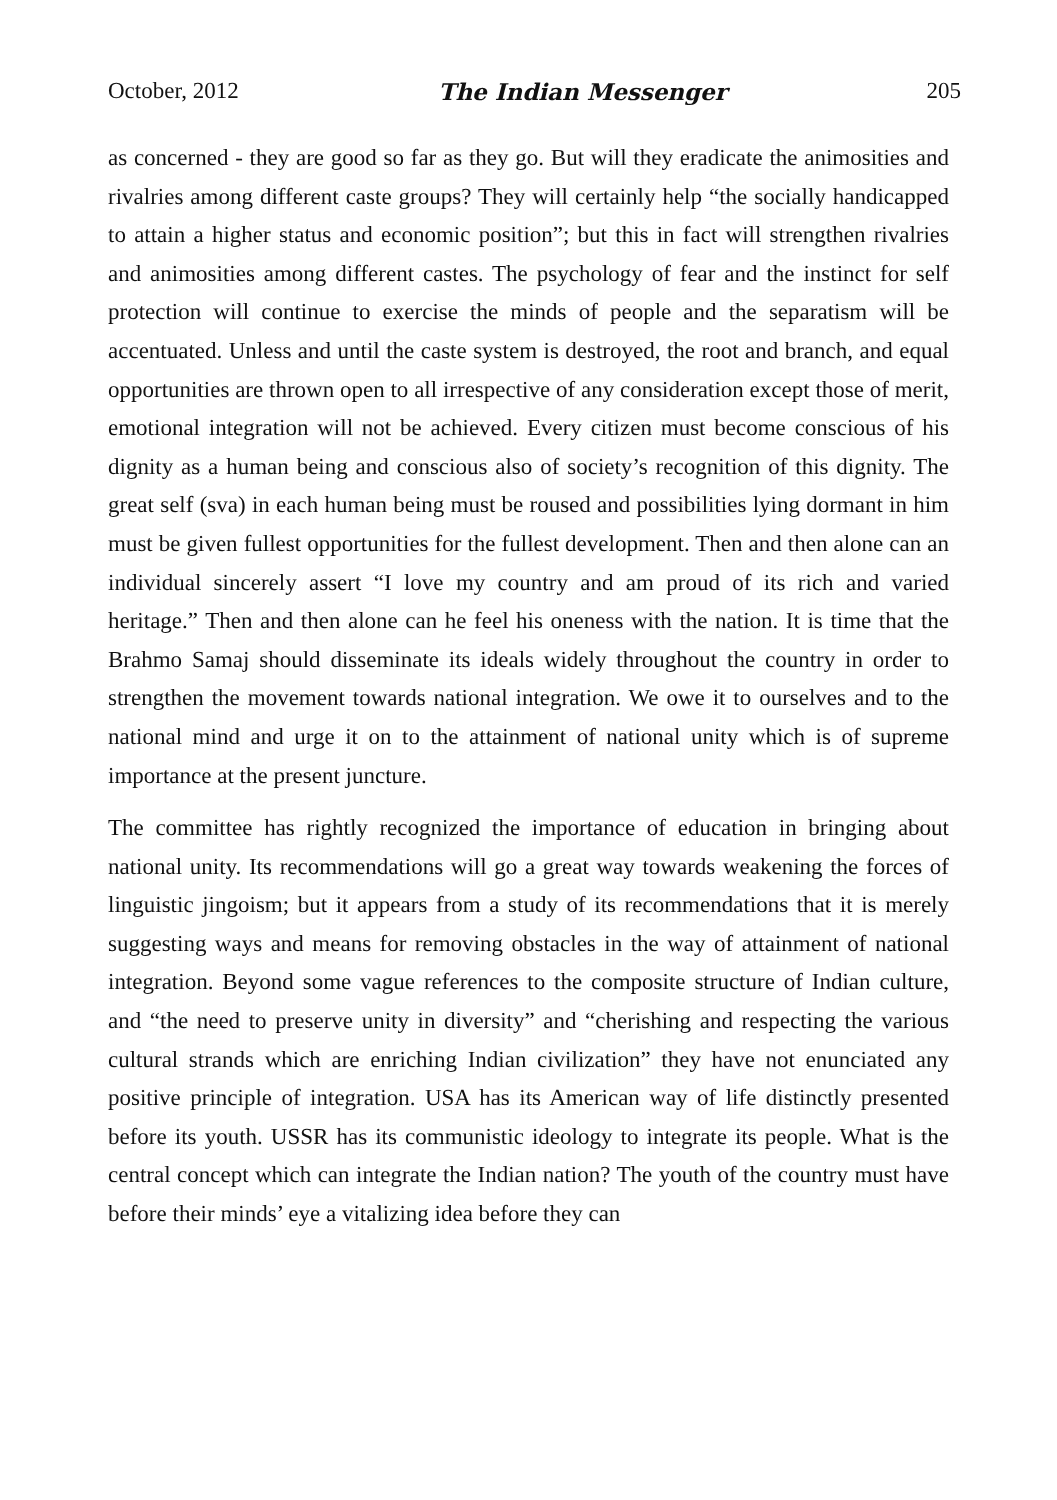October, 2012 The Indian Messenger 205
as concerned - they are good so far as they go. But will they eradicate the animosities and rivalries among different caste groups? They will certainly help “the socially handicapped to attain a higher status and economic position”; but this in fact will strengthen rivalries and animosities among different castes. The psychology of fear and the instinct for self protection will continue to exercise the minds of people and the separatism will be accentuated. Unless and until the caste system is destroyed, the root and branch, and equal opportunities are thrown open to all irrespective of any consideration except those of merit, emotional integration will not be achieved. Every citizen must become conscious of his dignity as a human being and conscious also of society’s recognition of this dignity. The great self (sva) in each human being must be roused and possibilities lying dormant in him must be given fullest opportunities for the fullest development. Then and then alone can an individual sincerely assert “I love my country and am proud of its rich and varied heritage.” Then and then alone can he feel his oneness with the nation. It is time that the Brahmo Samaj should disseminate its ideals widely throughout the country in order to strengthen the movement towards national integration. We owe it to ourselves and to the national mind and urge it on to the attainment of national unity which is of supreme importance at the present juncture.
The committee has rightly recognized the importance of education in bringing about national unity. Its recommendations will go a great way towards weakening the forces of linguistic jingoism; but it appears from a study of its recommendations that it is merely suggesting ways and means for removing obstacles in the way of attainment of national integration. Beyond some vague references to the composite structure of Indian culture, and “the need to preserve unity in diversity” and “cherishing and respecting the various cultural strands which are enriching Indian civilization” they have not enunciated any positive principle of integration. USA has its American way of life distinctly presented before its youth. USSR has its communistic ideology to integrate its people. What is the central concept which can integrate the Indian nation? The youth of the country must have before their minds’ eye a vitalizing idea before they can